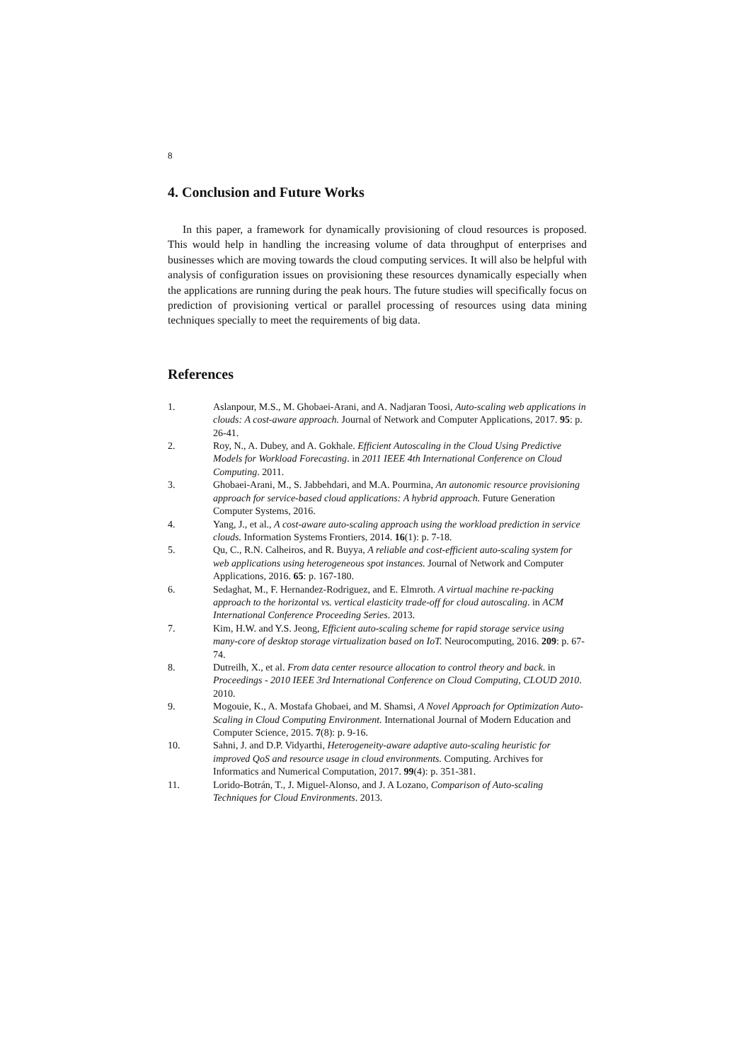8
4. Conclusion and Future Works
In this paper, a framework for dynamically provisioning of cloud resources is proposed. This would help in handling the increasing volume of data throughput of enterprises and businesses which are moving towards the cloud computing services. It will also be helpful with analysis of configuration issues on provisioning these resources dynamically especially when the applications are running during the peak hours. The future studies will specifically focus on prediction of provisioning vertical or parallel processing of resources using data mining techniques specially to meet the requirements of big data.
References
1. Aslanpour, M.S., M. Ghobaei-Arani, and A. Nadjaran Toosi, Auto-scaling web applications in clouds: A cost-aware approach. Journal of Network and Computer Applications, 2017. 95: p. 26-41.
2. Roy, N., A. Dubey, and A. Gokhale. Efficient Autoscaling in the Cloud Using Predictive Models for Workload Forecasting. in 2011 IEEE 4th International Conference on Cloud Computing. 2011.
3. Ghobaei-Arani, M., S. Jabbehdari, and M.A. Pourmina, An autonomic resource provisioning approach for service-based cloud applications: A hybrid approach. Future Generation Computer Systems, 2016.
4. Yang, J., et al., A cost-aware auto-scaling approach using the workload prediction in service clouds. Information Systems Frontiers, 2014. 16(1): p. 7-18.
5. Qu, C., R.N. Calheiros, and R. Buyya, A reliable and cost-efficient auto-scaling system for web applications using heterogeneous spot instances. Journal of Network and Computer Applications, 2016. 65: p. 167-180.
6. Sedaghat, M., F. Hernandez-Rodriguez, and E. Elmroth. A virtual machine re-packing approach to the horizontal vs. vertical elasticity trade-off for cloud autoscaling. in ACM International Conference Proceeding Series. 2013.
7. Kim, H.W. and Y.S. Jeong, Efficient auto-scaling scheme for rapid storage service using many-core of desktop storage virtualization based on IoT. Neurocomputing, 2016. 209: p. 67-74.
8. Dutreilh, X., et al. From data center resource allocation to control theory and back. in Proceedings - 2010 IEEE 3rd International Conference on Cloud Computing, CLOUD 2010. 2010.
9. Mogouie, K., A. Mostafa Ghobaei, and M. Shamsi, A Novel Approach for Optimization Auto-Scaling in Cloud Computing Environment. International Journal of Modern Education and Computer Science, 2015. 7(8): p. 9-16.
10. Sahni, J. and D.P. Vidyarthi, Heterogeneity-aware adaptive auto-scaling heuristic for improved QoS and resource usage in cloud environments. Computing. Archives for Informatics and Numerical Computation, 2017. 99(4): p. 351-381.
11. Lorido-Botrán, T., J. Miguel-Alonso, and J. A Lozano, Comparison of Auto-scaling Techniques for Cloud Environments. 2013.